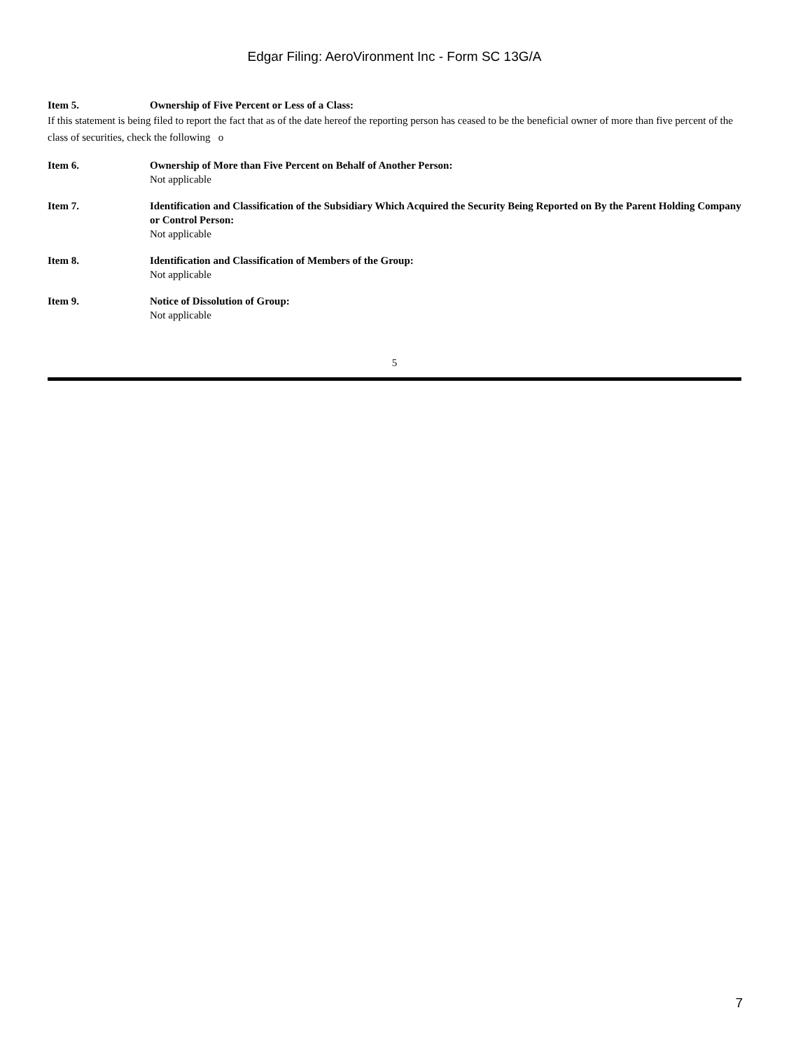Edgar Filing: AeroVironment Inc - Form SC 13G/A
Item 5. Ownership of Five Percent or Less of a Class:
If this statement is being filed to report the fact that as of the date hereof the reporting person has ceased to be the beneficial owner of more than five percent of the class of securities, check the following o
Item 6. Ownership of More than Five Percent on Behalf of Another Person:
Not applicable
Item 7. Identification and Classification of the Subsidiary Which Acquired the Security Being Reported on By the Parent Holding Company or Control Person:
Not applicable
Item 8. Identification and Classification of Members of the Group:
Not applicable
Item 9. Notice of Dissolution of Group:
Not applicable
5
7